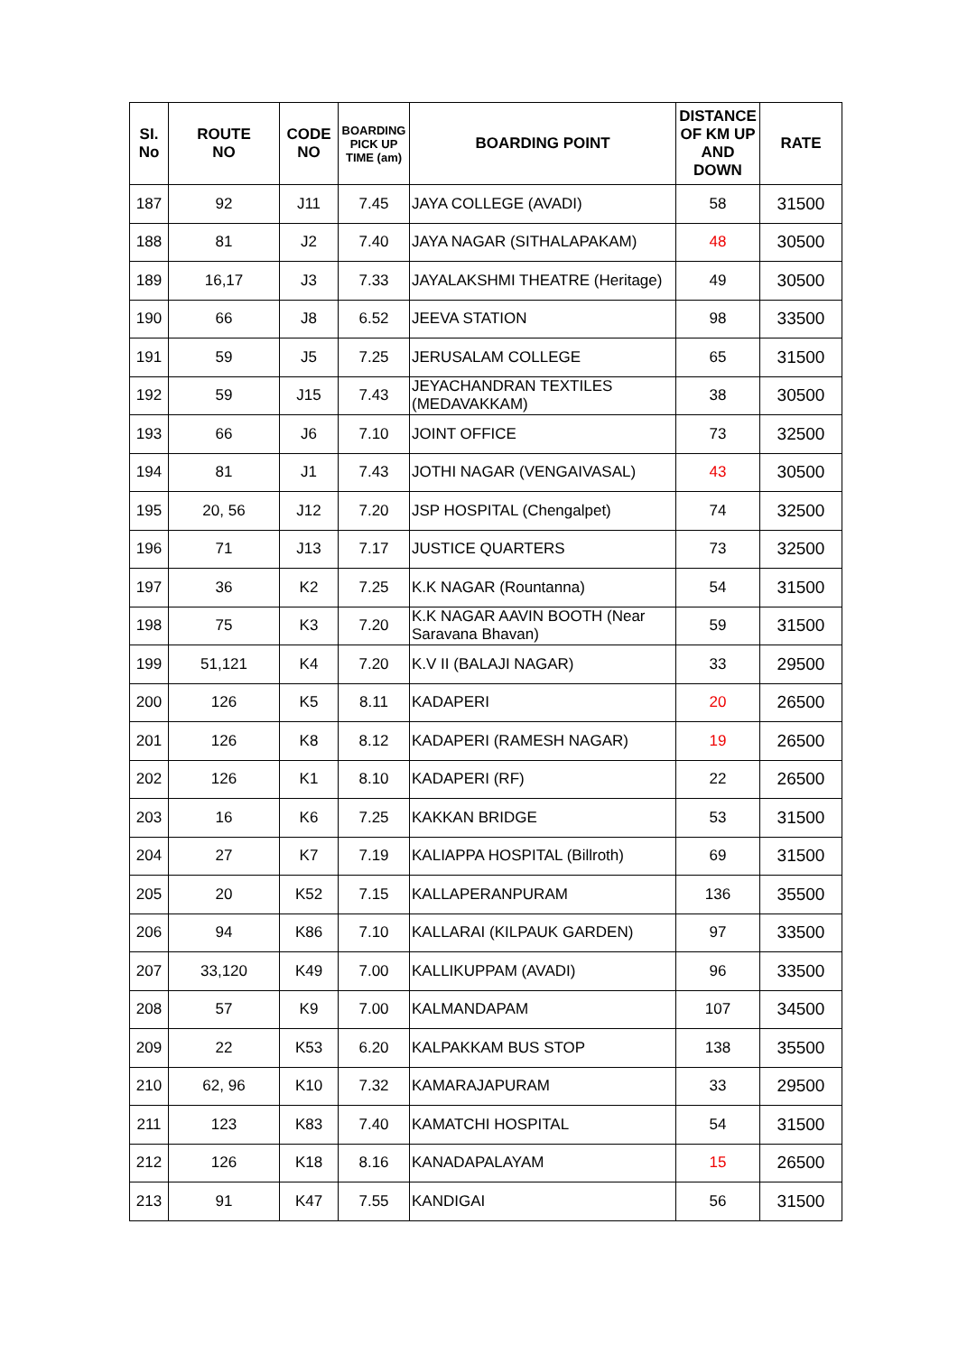| SI. No | ROUTE NO | CODE NO | BOARDING PICK UP TIME (am) | BOARDING POINT | DISTANCE OF KM UP AND DOWN | RATE |
| --- | --- | --- | --- | --- | --- | --- |
| 187 | 92 | J11 | 7.45 | JAYA COLLEGE (AVADI) | 58 | 31500 |
| 188 | 81 | J2 | 7.40 | JAYA NAGAR (SITHALAPAKAM) | 48 | 30500 |
| 189 | 16,17 | J3 | 7.33 | JAYALAKSHMI THEATRE (Heritage) | 49 | 30500 |
| 190 | 66 | J8 | 6.52 | JEEVA STATION | 98 | 33500 |
| 191 | 59 | J5 | 7.25 | JERUSALAM COLLEGE | 65 | 31500 |
| 192 | 59 | J15 | 7.43 | JEYACHANDRAN TEXTILES (MEDAVAKKAM) | 38 | 30500 |
| 193 | 66 | J6 | 7.10 | JOINT OFFICE | 73 | 32500 |
| 194 | 81 | J1 | 7.43 | JOTHI NAGAR (VENGAIVASAL) | 43 | 30500 |
| 195 | 20, 56 | J12 | 7.20 | JSP HOSPITAL (Chengalpet) | 74 | 32500 |
| 196 | 71 | J13 | 7.17 | JUSTICE QUARTERS | 73 | 32500 |
| 197 | 36 | K2 | 7.25 | K.K NAGAR (Rountanna) | 54 | 31500 |
| 198 | 75 | K3 | 7.20 | K.K NAGAR AAVIN BOOTH (Near Saravana Bhavan) | 59 | 31500 |
| 199 | 51,121 | K4 | 7.20 | K.V II (BALAJI NAGAR) | 33 | 29500 |
| 200 | 126 | K5 | 8.11 | KADAPERI | 20 | 26500 |
| 201 | 126 | K8 | 8.12 | KADAPERI (RAMESH NAGAR) | 19 | 26500 |
| 202 | 126 | K1 | 8.10 | KADAPERI (RF) | 22 | 26500 |
| 203 | 16 | K6 | 7.25 | KAKKAN BRIDGE | 53 | 31500 |
| 204 | 27 | K7 | 7.19 | KALIAPPA HOSPITAL (Billroth) | 69 | 31500 |
| 205 | 20 | K52 | 7.15 | KALLAPERANPURAM | 136 | 35500 |
| 206 | 94 | K86 | 7.10 | KALLARAI (KILPAUK GARDEN) | 97 | 33500 |
| 207 | 33,120 | K49 | 7.00 | KALLIKUPPAM (AVADI) | 96 | 33500 |
| 208 | 57 | K9 | 7.00 | KALMANDAPAM | 107 | 34500 |
| 209 | 22 | K53 | 6.20 | KALPAKKAM BUS STOP | 138 | 35500 |
| 210 | 62, 96 | K10 | 7.32 | KAMARAJAPURAM | 33 | 29500 |
| 211 | 123 | K83 | 7.40 | KAMATCHI HOSPITAL | 54 | 31500 |
| 212 | 126 | K18 | 8.16 | KANADAPALAYAM | 15 | 26500 |
| 213 | 91 | K47 | 7.55 | KANDIGAI | 56 | 31500 |